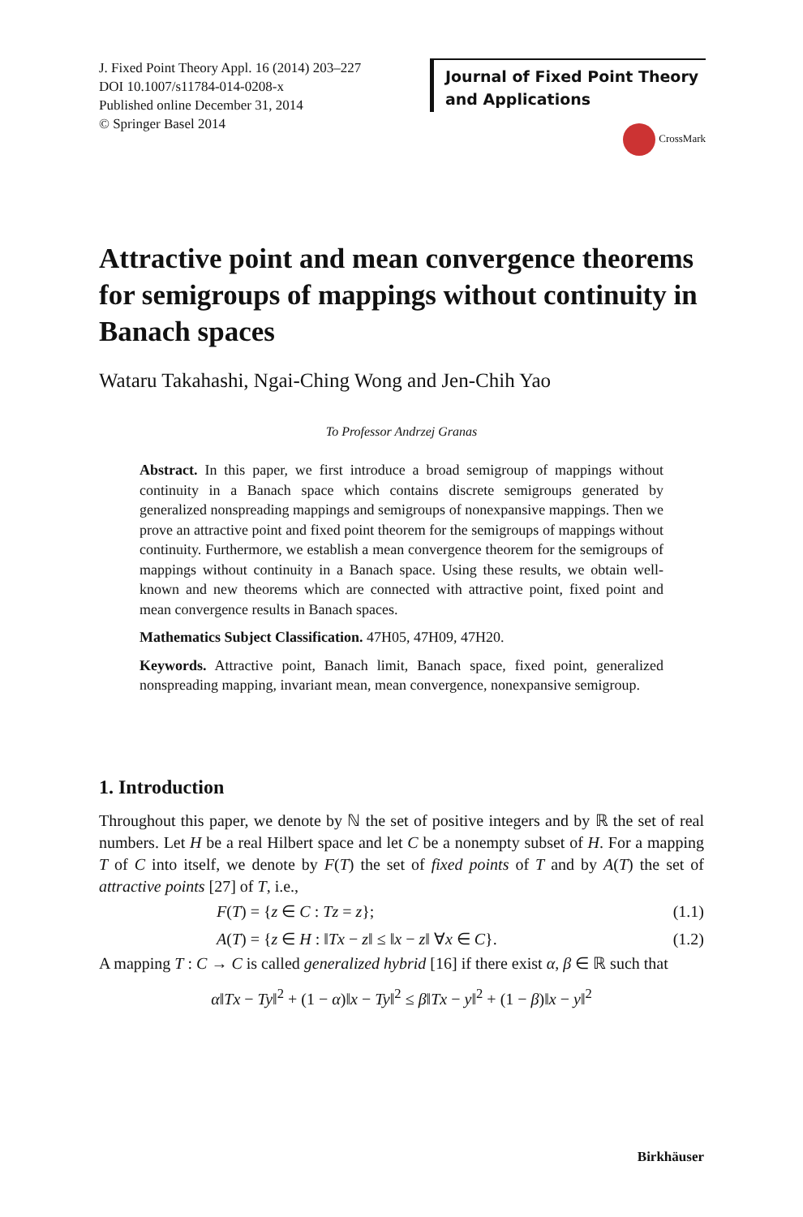J. Fixed Point Theory Appl. 16 (2014) 203–227
DOI 10.1007/s11784-014-0208-x
Published online December 31, 2014
© Springer Basel 2014
Journal of Fixed Point Theory
and Applications
CrossMark
Attractive point and mean convergence theorems for semigroups of mappings without continuity in Banach spaces
Wataru Takahashi, Ngai-Ching Wong and Jen-Chih Yao
To Professor Andrzej Granas
Abstract. In this paper, we first introduce a broad semigroup of mappings without continuity in a Banach space which contains discrete semigroups generated by generalized nonspreading mappings and semigroups of nonexpansive mappings. Then we prove an attractive point and fixed point theorem for the semigroups of mappings without continuity. Furthermore, we establish a mean convergence theorem for the semigroups of mappings without continuity in a Banach space. Using these results, we obtain well-known and new theorems which are connected with attractive point, fixed point and mean convergence results in Banach spaces.
Mathematics Subject Classification. 47H05, 47H09, 47H20.
Keywords. Attractive point, Banach limit, Banach space, fixed point, generalized nonspreading mapping, invariant mean, mean convergence, nonexpansive semigroup.
1. Introduction
Throughout this paper, we denote by ℕ the set of positive integers and by ℝ the set of real numbers. Let H be a real Hilbert space and let C be a nonempty subset of H. For a mapping T of C into itself, we denote by F(T) the set of fixed points of T and by A(T) the set of attractive points [27] of T, i.e.,
F(T) = {z ∈ C : Tz = z}; (1.1)
A(T) = {z ∈ H : ‖Tx − z‖ ≤ ‖x − z‖ ∀x ∈ C}. (1.2)
A mapping T : C → C is called generalized hybrid [16] if there exist α, β ∈ ℝ such that
α‖Tx − Ty‖<sup>2</sup> + (1 − α)‖x − Ty‖<sup>2</sup> ≤ β‖Tx − y‖<sup>2</sup> + (1 − β)‖x − y‖<sup>2</sup>
Birkhäuser